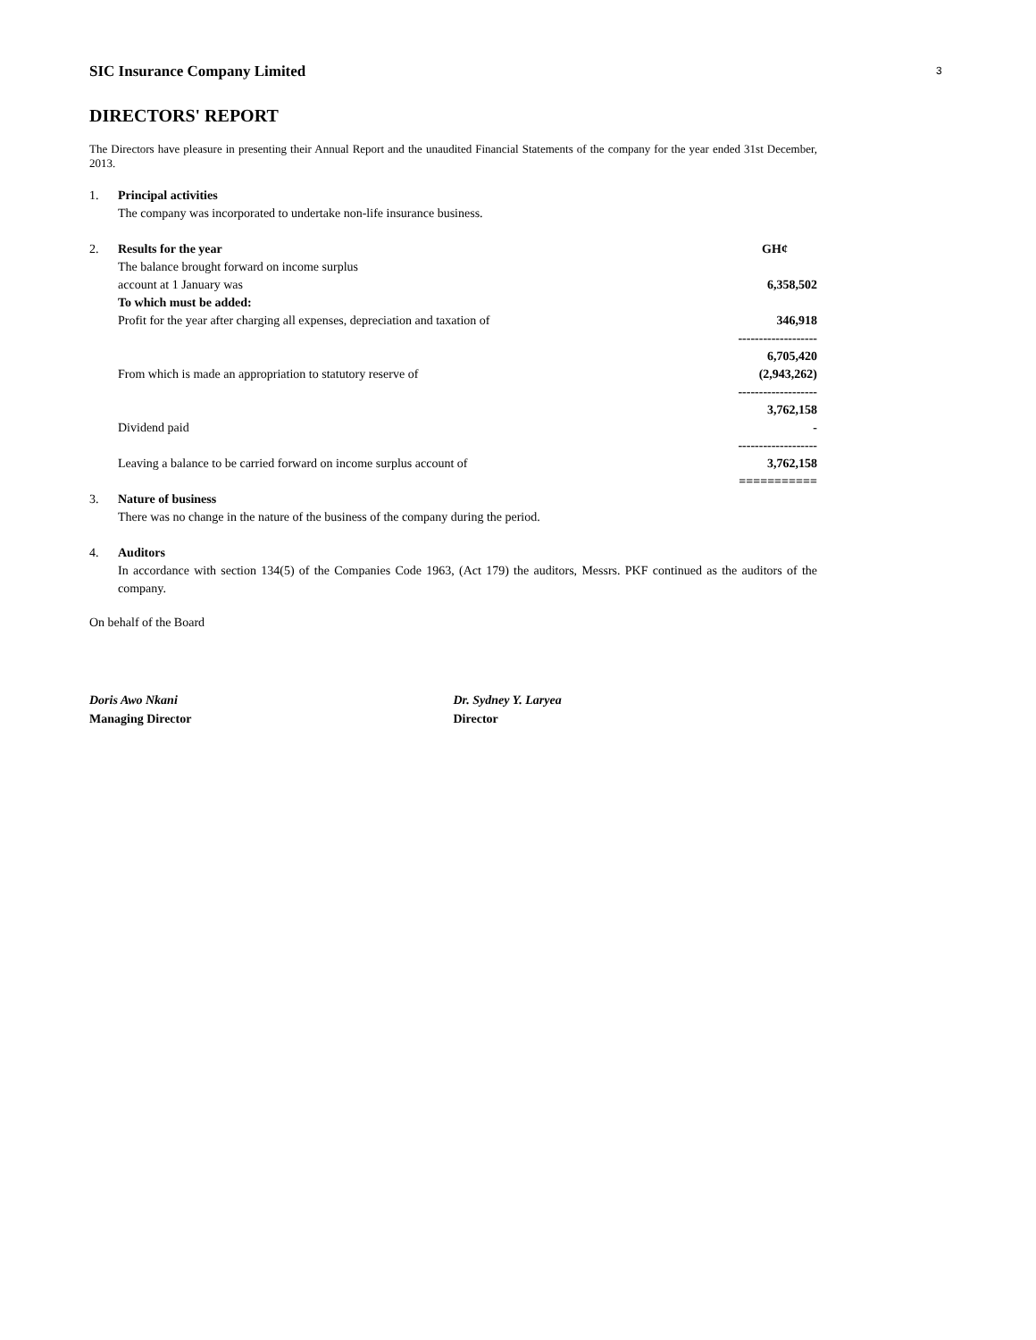3
SIC Insurance Company Limited
DIRECTORS' REPORT
The Directors have pleasure in presenting their Annual Report and the unaudited Financial Statements of the company for the year ended 31st December, 2013.
| 1. | Principal activities | |
| | The company was incorporated to undertake non-life insurance business. | |
| 2. | Results for the year | GH¢ |
| | The balance brought forward on income surplus | |
| | account at 1 January was | 6,358,502 |
| | To which must be added: | |
| | Profit for the year after charging all expenses, depreciation and taxation of | 346,918 |
| | | ------------------- |
| | | 6,705,420 |
| | From which is made an appropriation to statutory reserve of | (2,943,262) |
| | | ------------------- |
| | | 3,762,158 |
| | Dividend paid | - |
| | | ------------------- |
| | Leaving a balance to be carried forward on income surplus account of | 3,762,158 |
| | | =========== |
| 3. | Nature of business | |
| | There was no change in the nature of the business of the company during the period. | |
| 4. | Auditors | |
| | In accordance with section 134(5) of the Companies Code 1963, (Act 179) the auditors, Messrs. PKF continued as the auditors of the company. | |
On behalf of the Board
Doris Awo Nkani
Managing Director
Dr. Sydney Y. Laryea
Director